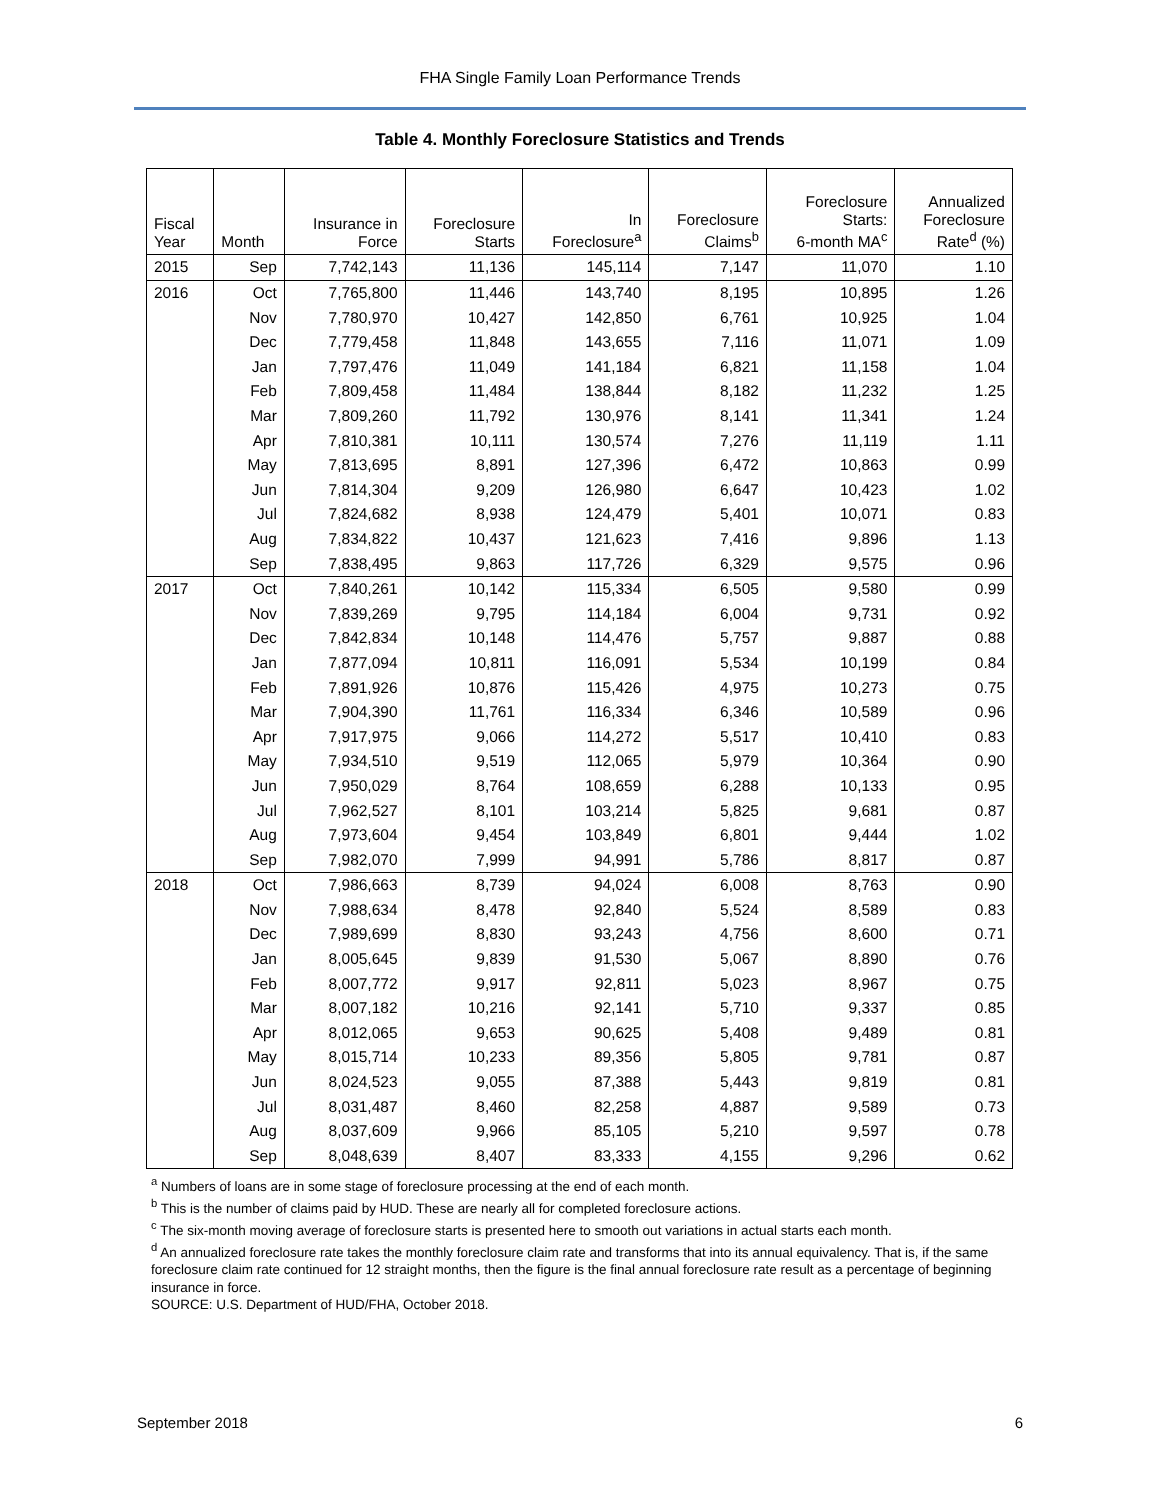FHA Single Family Loan Performance Trends
Table 4. Monthly Foreclosure Statistics and Trends
| Fiscal Year | Month | Insurance in Force | Foreclosure Starts | In Foreclosure<sup>a</sup> | Foreclosure Claims<sup>b</sup> | Foreclosure Starts: 6-month MA<sup>c</sup> | Annualized Foreclosure Rate<sup>d</sup> (%) |
| --- | --- | --- | --- | --- | --- | --- | --- |
| 2015 | Sep | 7,742,143 | 11,136 | 145,114 | 7,147 | 11,070 | 1.10 |
| 2016 | Oct | 7,765,800 | 11,446 | 143,740 | 8,195 | 10,895 | 1.26 |
| | Nov | 7,780,970 | 10,427 | 142,850 | 6,761 | 10,925 | 1.04 |
| | Dec | 7,779,458 | 11,848 | 143,655 | 7,116 | 11,071 | 1.09 |
| | Jan | 7,797,476 | 11,049 | 141,184 | 6,821 | 11,158 | 1.04 |
| | Feb | 7,809,458 | 11,484 | 138,844 | 8,182 | 11,232 | 1.25 |
| | Mar | 7,809,260 | 11,792 | 130,976 | 8,141 | 11,341 | 1.24 |
| | Apr | 7,810,381 | 10,111 | 130,574 | 7,276 | 11,119 | 1.11 |
| | May | 7,813,695 | 8,891 | 127,396 | 6,472 | 10,863 | 0.99 |
| | Jun | 7,814,304 | 9,209 | 126,980 | 6,647 | 10,423 | 1.02 |
| | Jul | 7,824,682 | 8,938 | 124,479 | 5,401 | 10,071 | 0.83 |
| | Aug | 7,834,822 | 10,437 | 121,623 | 7,416 | 9,896 | 1.13 |
| | Sep | 7,838,495 | 9,863 | 117,726 | 6,329 | 9,575 | 0.96 |
| 2017 | Oct | 7,840,261 | 10,142 | 115,334 | 6,505 | 9,580 | 0.99 |
| | Nov | 7,839,269 | 9,795 | 114,184 | 6,004 | 9,731 | 0.92 |
| | Dec | 7,842,834 | 10,148 | 114,476 | 5,757 | 9,887 | 0.88 |
| | Jan | 7,877,094 | 10,811 | 116,091 | 5,534 | 10,199 | 0.84 |
| | Feb | 7,891,926 | 10,876 | 115,426 | 4,975 | 10,273 | 0.75 |
| | Mar | 7,904,390 | 11,761 | 116,334 | 6,346 | 10,589 | 0.96 |
| | Apr | 7,917,975 | 9,066 | 114,272 | 5,517 | 10,410 | 0.83 |
| | May | 7,934,510 | 9,519 | 112,065 | 5,979 | 10,364 | 0.90 |
| | Jun | 7,950,029 | 8,764 | 108,659 | 6,288 | 10,133 | 0.95 |
| | Jul | 7,962,527 | 8,101 | 103,214 | 5,825 | 9,681 | 0.87 |
| | Aug | 7,973,604 | 9,454 | 103,849 | 6,801 | 9,444 | 1.02 |
| | Sep | 7,982,070 | 7,999 | 94,991 | 5,786 | 8,817 | 0.87 |
| 2018 | Oct | 7,986,663 | 8,739 | 94,024 | 6,008 | 8,763 | 0.90 |
| | Nov | 7,988,634 | 8,478 | 92,840 | 5,524 | 8,589 | 0.83 |
| | Dec | 7,989,699 | 8,830 | 93,243 | 4,756 | 8,600 | 0.71 |
| | Jan | 8,005,645 | 9,839 | 91,530 | 5,067 | 8,890 | 0.76 |
| | Feb | 8,007,772 | 9,917 | 92,811 | 5,023 | 8,967 | 0.75 |
| | Mar | 8,007,182 | 10,216 | 92,141 | 5,710 | 9,337 | 0.85 |
| | Apr | 8,012,065 | 9,653 | 90,625 | 5,408 | 9,489 | 0.81 |
| | May | 8,015,714 | 10,233 | 89,356 | 5,805 | 9,781 | 0.87 |
| | Jun | 8,024,523 | 9,055 | 87,388 | 5,443 | 9,819 | 0.81 |
| | Jul | 8,031,487 | 8,460 | 82,258 | 4,887 | 9,589 | 0.73 |
| | Aug | 8,037,609 | 9,966 | 85,105 | 5,210 | 9,597 | 0.78 |
| | Sep | 8,048,639 | 8,407 | 83,333 | 4,155 | 9,296 | 0.62 |
<sup>a</sup> Numbers of loans are in some stage of foreclosure processing at the end of each month.
<sup>b</sup> This is the number of claims paid by HUD. These are nearly all for completed foreclosure actions.
<sup>c</sup> The six-month moving average of foreclosure starts is presented here to smooth out variations in actual starts each month.
<sup>d</sup> An annualized foreclosure rate takes the monthly foreclosure claim rate and transforms that into its annual equivalency. That is, if the same foreclosure claim rate continued for 12 straight months, then the figure is the final annual foreclosure rate result as a percentage of beginning insurance in force.
SOURCE: U.S. Department of HUD/FHA, October 2018.
September 2018 6